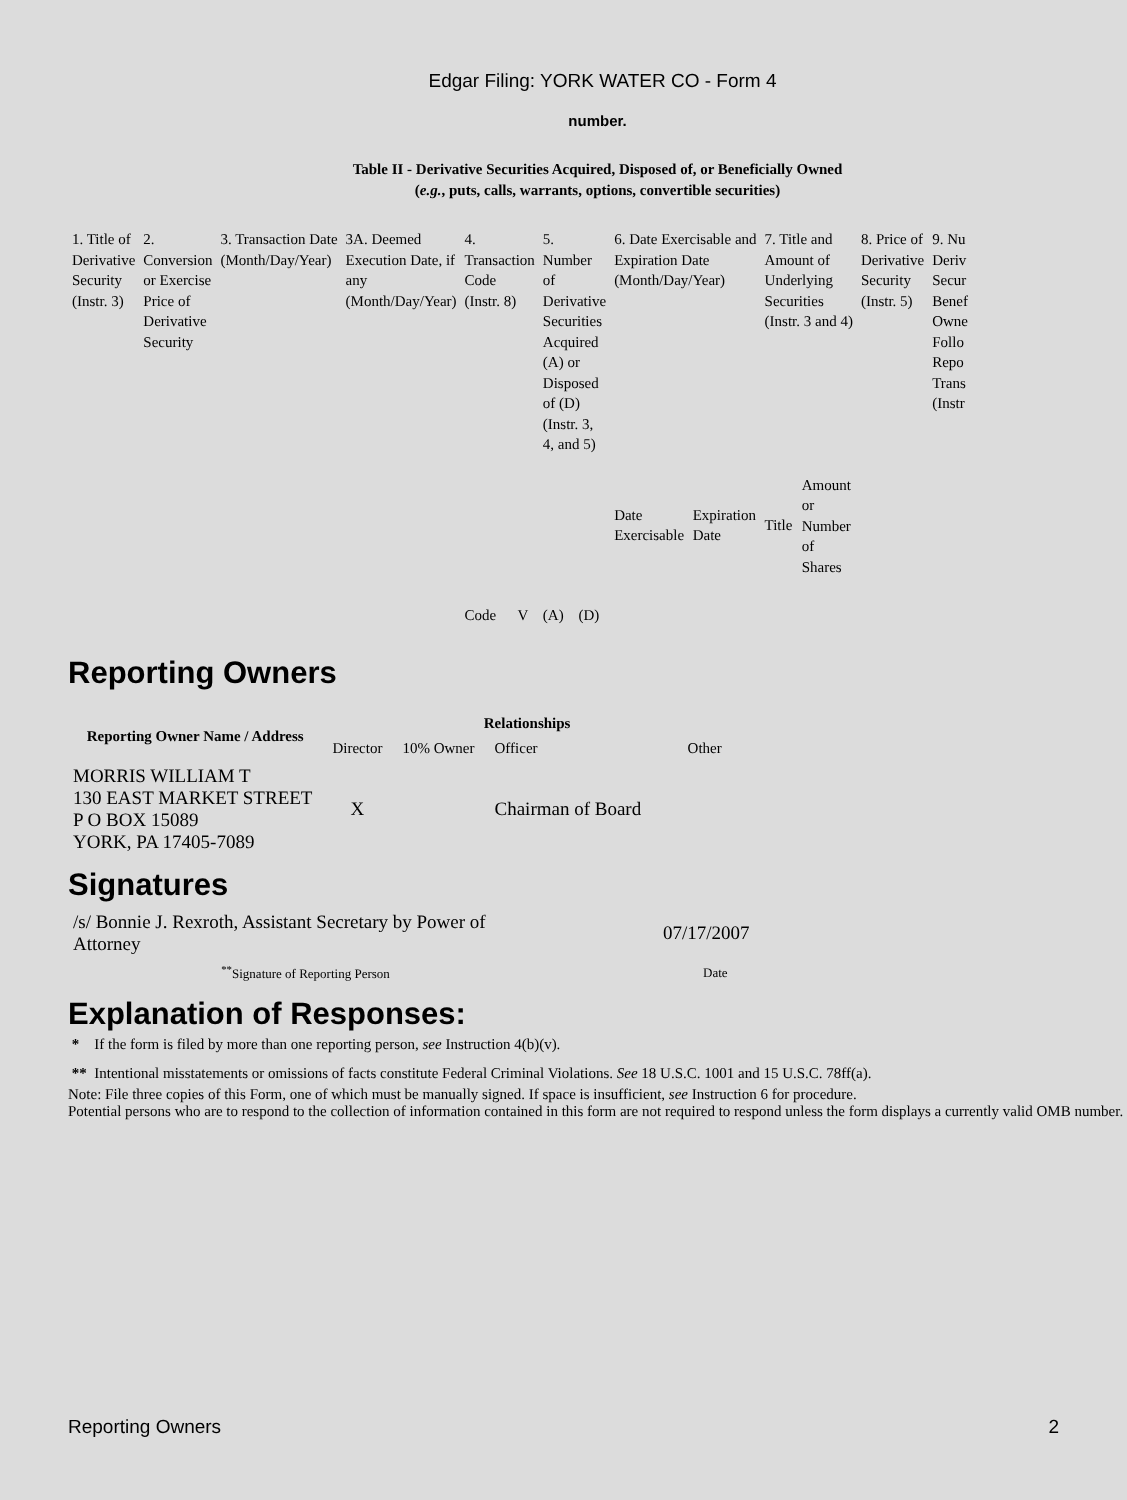Edgar Filing: YORK WATER CO - Form 4
number.
Table II - Derivative Securities Acquired, Disposed of, or Beneficially Owned
(e.g., puts, calls, warrants, options, convertible securities)
| 1. Title of Derivative Security (Instr. 3) | 2. Conversion or Exercise Price of Derivative Security | 3. Transaction Date (Month/Day/Year) | 3A. Deemed Execution Date, if any (Month/Day/Year) | 4. Transaction Code (Instr. 8) | | 5. Number of Derivative Securities Acquired (A) or Disposed of (D) (Instr. 3, 4, and 5) | | 6. Date Exercisable and Expiration Date (Month/Day/Year) | | 7. Title and Amount of Underlying Securities (Instr. 3 and 4) | | 8. Price of Derivative Security (Instr. 5) | 9. Nu Deriv Secur Benef Owne Follo Repo Trans (Instr |
| | | | | Code | V | (A) | (D) | Date Exercisable | Expiration Date | Title | Amount or Number of Shares | | |
Reporting Owners
| Reporting Owner Name / Address | Relationships | | | |
| --- | --- | --- | --- | --- |
| | Director | 10% Owner | Officer | Other |
| MORRIS WILLIAM T 130 EAST MARKET STREET P O BOX 15089 YORK, PA 17405-7089 | X | | Chairman of Board | |
Signatures
| /s/ Bonnie J. Rexroth, Assistant Secretary by Power of Attorney | 07/17/2007 |
| <sup>**</sup> Signature of Reporting Person | Date |
Explanation of Responses:
* If the form is filed by more than one reporting person, see Instruction 4(b)(v).
** Intentional misstatements or omissions of facts constitute Federal Criminal Violations. See 18 U.S.C. 1001 and 15 U.S.C. 78ff(a).
Note: File three copies of this Form, one of which must be manually signed. If space is insufficient, see Instruction 6 for procedure.
Potential persons who are to respond to the collection of information contained in this form are not required to respond unless the form displays a currently valid OMB number.
Reporting Owners 2